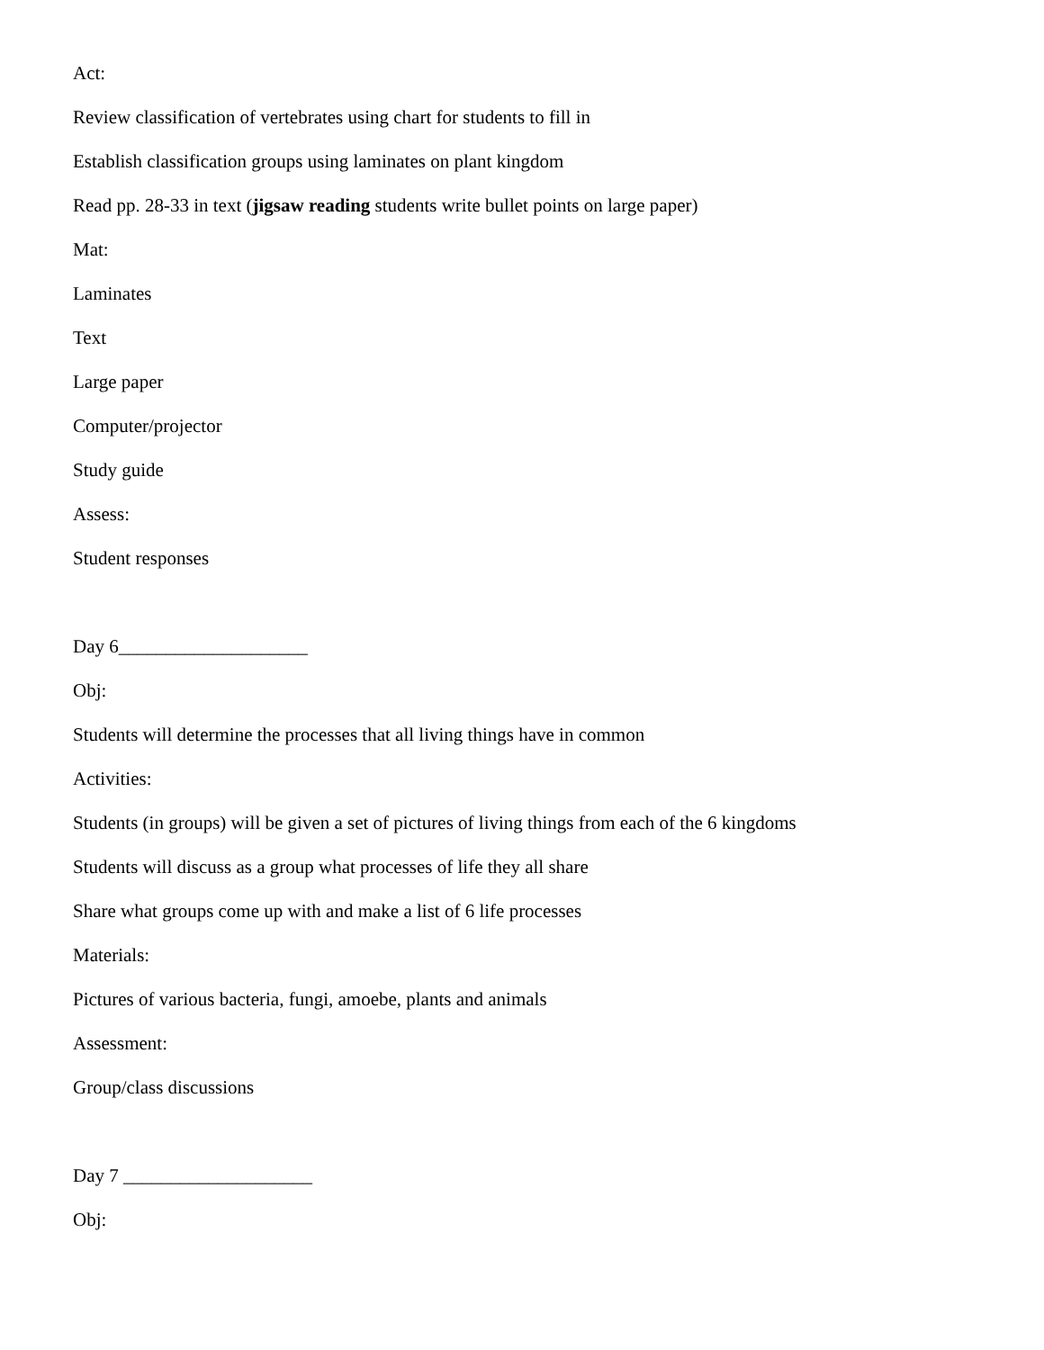Act:
Review classification of vertebrates using chart for students to fill in
Establish classification groups using laminates on plant kingdom
Read pp. 28-33 in text (jigsaw reading students write bullet points on large paper)
Mat:
Laminates
Text
Large paper
Computer/projector
Study guide
Assess:
Student responses
Day 6____________________
Obj:
Students will determine the processes that all living things have in common
Activities:
Students (in groups) will be given a set of pictures of living things from each of the 6 kingdoms
Students will discuss as a group what processes of life they all share
Share what groups come up with and make a list of 6 life processes
Materials:
Pictures of various bacteria, fungi, amoebe, plants and animals
Assessment:
Group/class discussions
Day 7 ____________________
Obj: